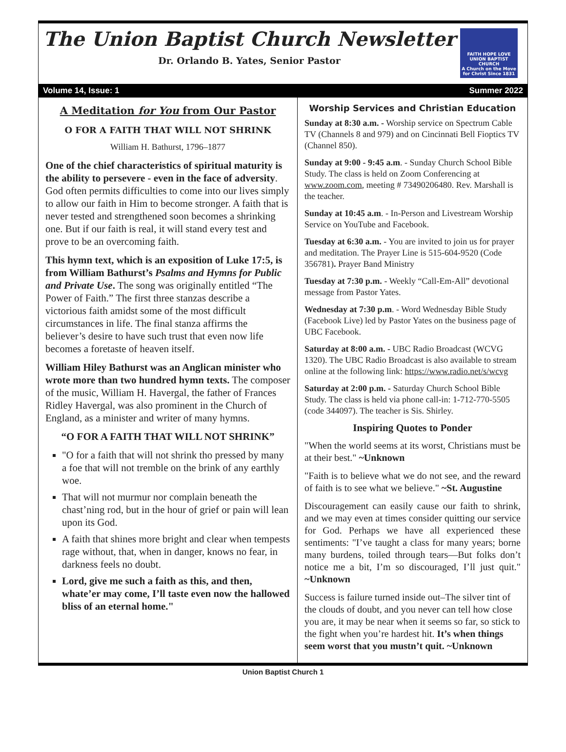The Union Baptist Church Newsletter
Dr. Orlando B. Yates, Senior Pastor
FAITH HOPE LOVE
UNION BAPTIST CHURCH
A Church on the Move for Christ Since 1831
Volume 14, Issue: 1 Summer 2022
A Meditation for You from Our Pastor
O FOR A FAITH THAT WILL NOT SHRINK
William H. Bathurst, 1796–1877
One of the chief characteristics of spiritual maturity is the ability to persevere - even in the face of adversity. God often permits difficulties to come into our lives simply to allow our faith in Him to become stronger. A faith that is never tested and strengthened soon becomes a shrinking one. But if our faith is real, it will stand every test and prove to be an overcoming faith.
This hymn text, which is an exposition of Luke 17:5, is from William Bathurst’s Psalms and Hymns for Public and Private Use. The song was originally entitled “The Power of Faith.” The first three stanzas describe a victorious faith amidst some of the most difficult circumstances in life. The final stanza affirms the believer’s desire to have such trust that even now life becomes a foretaste of heaven itself.
William Hiley Bathurst was an Anglican minister who wrote more than two hundred hymn texts. The composer of the music, William H. Havergal, the father of Frances Ridley Havergal, was also prominent in the Church of England, as a minister and writer of many hymns.
“O FOR A FAITH THAT WILL NOT SHRINK”
"O for a faith that will not shrink tho pressed by many a foe that will not tremble on the brink of any earthly woe.
That will not murmur nor complain beneath the chast’ning rod, but in the hour of grief or pain will lean upon its God.
A faith that shines more bright and clear when tempests rage without, that, when in danger, knows no fear, in darkness feels no doubt.
Lord, give me such a faith as this, and then, whate’er may come, I’ll taste even now the hallowed bliss of an eternal home."
Worship Services and Christian Education
Sunday at 8:30 a.m. - Worship service on Spectrum Cable TV (Channels 8 and 979) and on Cincinnati Bell Fioptics TV (Channel 850).
Sunday at 9:00 - 9:45 a.m. - Sunday Church School Bible Study. The class is held on Zoom Conferencing at www.zoom.com, meeting # 73490206480. Rev. Marshall is the teacher.
Sunday at 10:45 a.m. - In-Person and Livestream Worship Service on YouTube and Facebook.
Tuesday at 6:30 a.m. - You are invited to join us for prayer and meditation. The Prayer Line is 515-604-9520 (Code 356781). Prayer Band Ministry
Tuesday at 7:30 p.m. - Weekly “Call-Em-All” devotional message from Pastor Yates.
Wednesday at 7:30 p.m. - Word Wednesday Bible Study (Facebook Live) led by Pastor Yates on the business page of UBC Facebook.
Saturday at 8:00 a.m. - UBC Radio Broadcast (WCVG 1320). The UBC Radio Broadcast is also available to stream online at the following link: https://www.radio.net/s/wcvg
Saturday at 2:00 p.m. - Saturday Church School Bible Study. The class is held via phone call-in: 1-712-770-5505 (code 344097). The teacher is Sis. Shirley.
Inspiring Quotes to Ponder
"When the world seems at its worst, Christians must be at their best." ~Unknown
"Faith is to believe what we do not see, and the reward of faith is to see what we believe." ~St. Augustine
Discouragement can easily cause our faith to shrink, and we may even at times consider quitting our service for God. Perhaps we have all experienced these sentiments: "I’ve taught a class for many years; borne many burdens, toiled through tears—But folks don’t notice me a bit, I’m so discouraged, I’ll just quit." ~Unknown
Success is failure turned inside out–The silver tint of the clouds of doubt, and you never can tell how close you are, it may be near when it seems so far, so stick to the fight when you’re hardest hit. It’s when things seem worst that you mustn’t quit. ~Unknown
Union Baptist Church 1